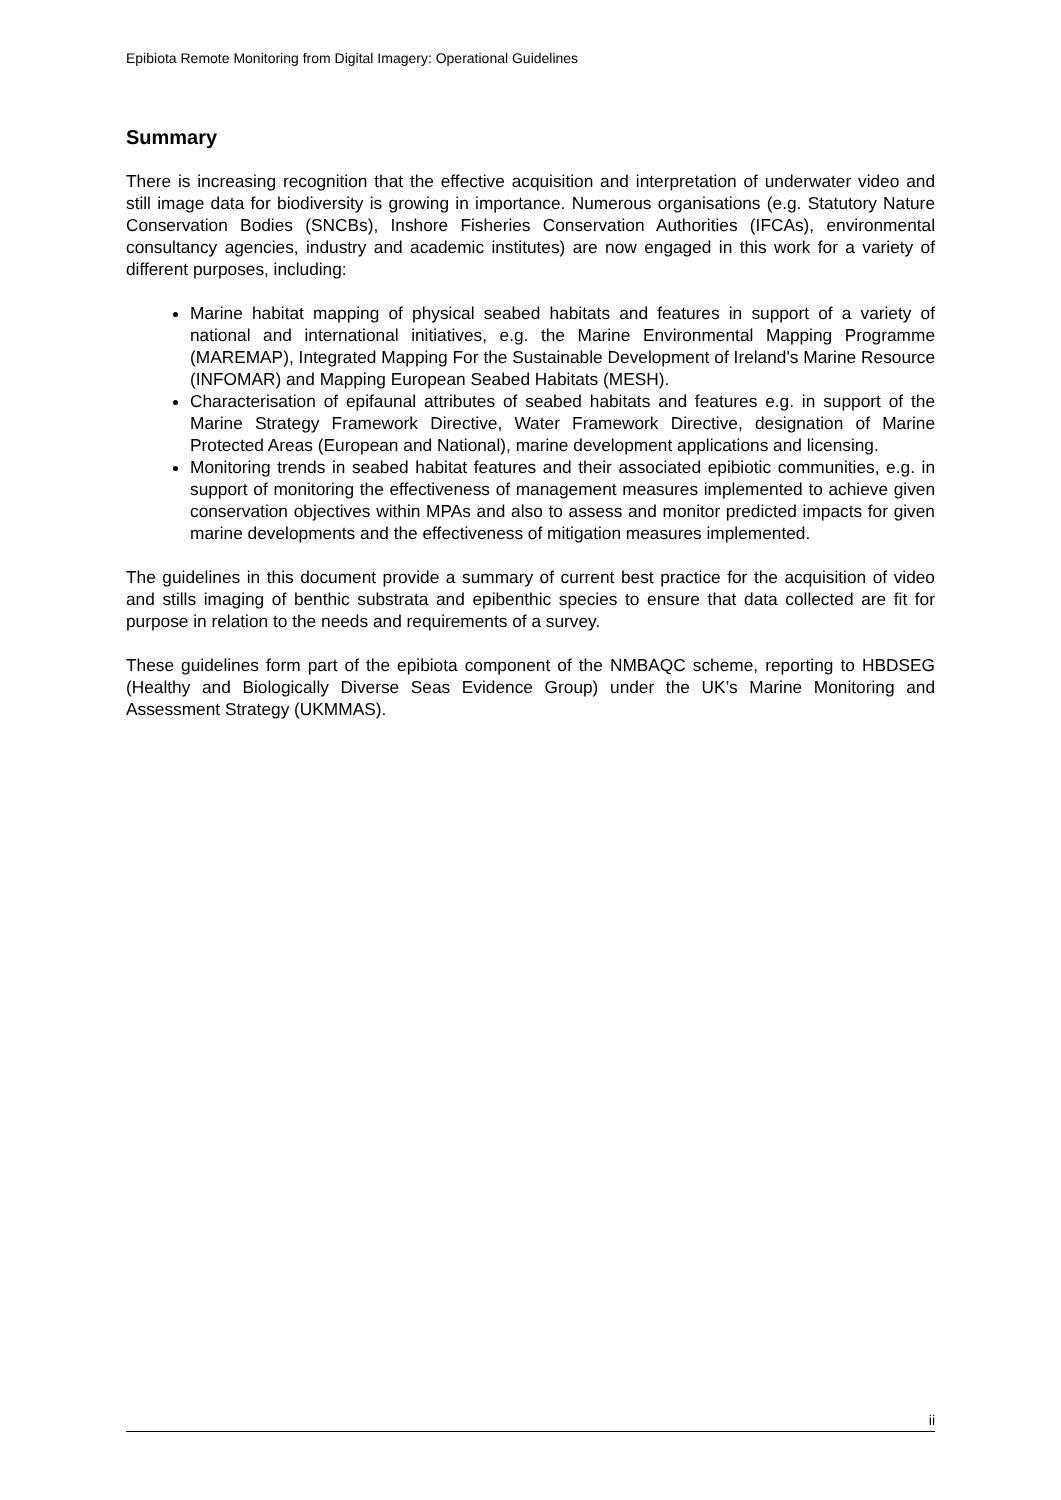Epibiota Remote Monitoring from Digital Imagery: Operational Guidelines
Summary
There is increasing recognition that the effective acquisition and interpretation of underwater video and still image data for biodiversity is growing in importance. Numerous organisations (e.g. Statutory Nature Conservation Bodies (SNCBs), Inshore Fisheries Conservation Authorities (IFCAs), environmental consultancy agencies, industry and academic institutes) are now engaged in this work for a variety of different purposes, including:
Marine habitat mapping of physical seabed habitats and features in support of a variety of national and international initiatives, e.g. the Marine Environmental Mapping Programme (MAREMAP), Integrated Mapping For the Sustainable Development of Ireland's Marine Resource (INFOMAR) and Mapping European Seabed Habitats (MESH).
Characterisation of epifaunal attributes of seabed habitats and features e.g. in support of the Marine Strategy Framework Directive, Water Framework Directive, designation of Marine Protected Areas (European and National), marine development applications and licensing.
Monitoring trends in seabed habitat features and their associated epibiotic communities, e.g. in support of monitoring the effectiveness of management measures implemented to achieve given conservation objectives within MPAs and also to assess and monitor predicted impacts for given marine developments and the effectiveness of mitigation measures implemented.
The guidelines in this document provide a summary of current best practice for the acquisition of video and stills imaging of benthic substrata and epibenthic species to ensure that data collected are fit for purpose in relation to the needs and requirements of a survey.
These guidelines form part of the epibiota component of the NMBAQC scheme, reporting to HBDSEG (Healthy and Biologically Diverse Seas Evidence Group) under the UK’s Marine Monitoring and Assessment Strategy (UKMMAS).
ii